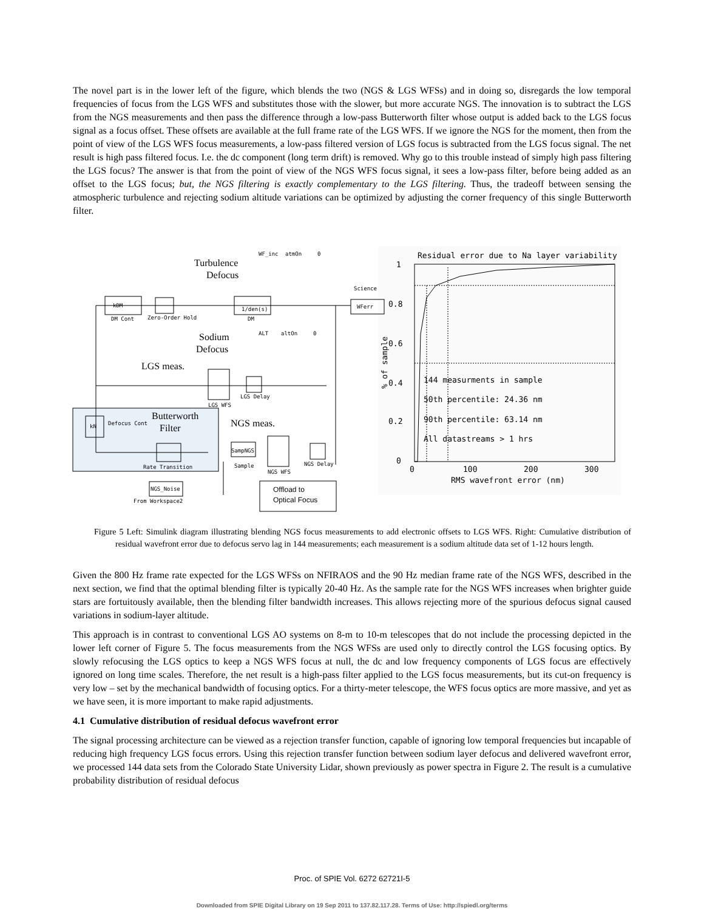The novel part is in the lower left of the figure, which blends the two (NGS & LGS WFSs) and in doing so, disregards the low temporal frequencies of focus from the LGS WFS and substitutes those with the slower, but more accurate NGS. The innovation is to subtract the LGS from the NGS measurements and then pass the difference through a low-pass Butterworth filter whose output is added back to the LGS focus signal as a focus offset. These offsets are available at the full frame rate of the LGS WFS. If we ignore the NGS for the moment, then from the point of view of the LGS WFS focus measurements, a low-pass filtered version of LGS focus is subtracted from the LGS focus signal. The net result is high pass filtered focus. I.e. the dc component (long term drift) is removed. Why go to this trouble instead of simply high pass filtering the LGS focus? The answer is that from the point of view of the NGS WFS focus signal, it sees a low-pass filter, before being added as an offset to the LGS focus; but, the NGS filtering is exactly complementary to the LGS filtering. Thus, the tradeoff between sensing the atmospheric turbulence and rejecting sodium altitude variations can be optimized by adjusting the corner frequency of this single Butterworth filter.
kDM
DM Cont
Zero-Order Hold
1/den(s)
DM
WFerr
Science
WF_inc
atmOn
0
ALT
altOn
0
LGS WFS
LGS Delay
kN
Defocus Cont
Rate Transition
SampNGS
Sample
NGS WFS
NGS Delay
NGS_Noise
From Workspace2
Turbulence
Defocus
Sodium
Defocus
LGS meas.
Butterworth
Filter
NGS meas.
Offload to
Optical Focus
Residual error due to Na layer variability
1
0.8
0.6
0.4
0.2
0
144 measurments in sample
50th percentile: 24.36 nm
90th percentile: 63.14 nm
All datastreams > 1 hrs
0
100
200
300
RMS wavefront error (nm)
% of sample
Figure 5 Left: Simulink diagram illustrating blending NGS focus measurements to add electronic offsets to LGS WFS. Right: Cumulative distribution of residual wavefront error due to defocus servo lag in 144 measurements; each measurement is a sodium altitude data set of 1-12 hours length.
Given the 800 Hz frame rate expected for the LGS WFSs on NFIRAOS and the 90 Hz median frame rate of the NGS WFS, described in the next section, we find that the optimal blending filter is typically 20-40 Hz. As the sample rate for the NGS WFS increases when brighter guide stars are fortuitously available, then the blending filter bandwidth increases. This allows rejecting more of the spurious defocus signal caused variations in sodium-layer altitude.
This approach is in contrast to conventional LGS AO systems on 8-m to 10-m telescopes that do not include the processing depicted in the lower left corner of Figure 5. The focus measurements from the NGS WFSs are used only to directly control the LGS focusing optics. By slowly refocusing the LGS optics to keep a NGS WFS focus at null, the dc and low frequency components of LGS focus are effectively ignored on long time scales. Therefore, the net result is a high-pass filter applied to the LGS focus measurements, but its cut-on frequency is very low – set by the mechanical bandwidth of focusing optics. For a thirty-meter telescope, the WFS focus optics are more massive, and yet as we have seen, it is more important to make rapid adjustments.
4.1 Cumulative distribution of residual defocus wavefront error
The signal processing architecture can be viewed as a rejection transfer function, capable of ignoring low temporal frequencies but incapable of reducing high frequency LGS focus errors. Using this rejection transfer function between sodium layer defocus and delivered wavefront error, we processed 144 data sets from the Colorado State University Lidar, shown previously as power spectra in Figure 2. The result is a cumulative probability distribution of residual defocus
Proc. of SPIE Vol. 6272 62721I-5
Downloaded from SPIE Digital Library on 19 Sep 2011 to 137.82.117.28. Terms of Use: http://spiedl.org/terms